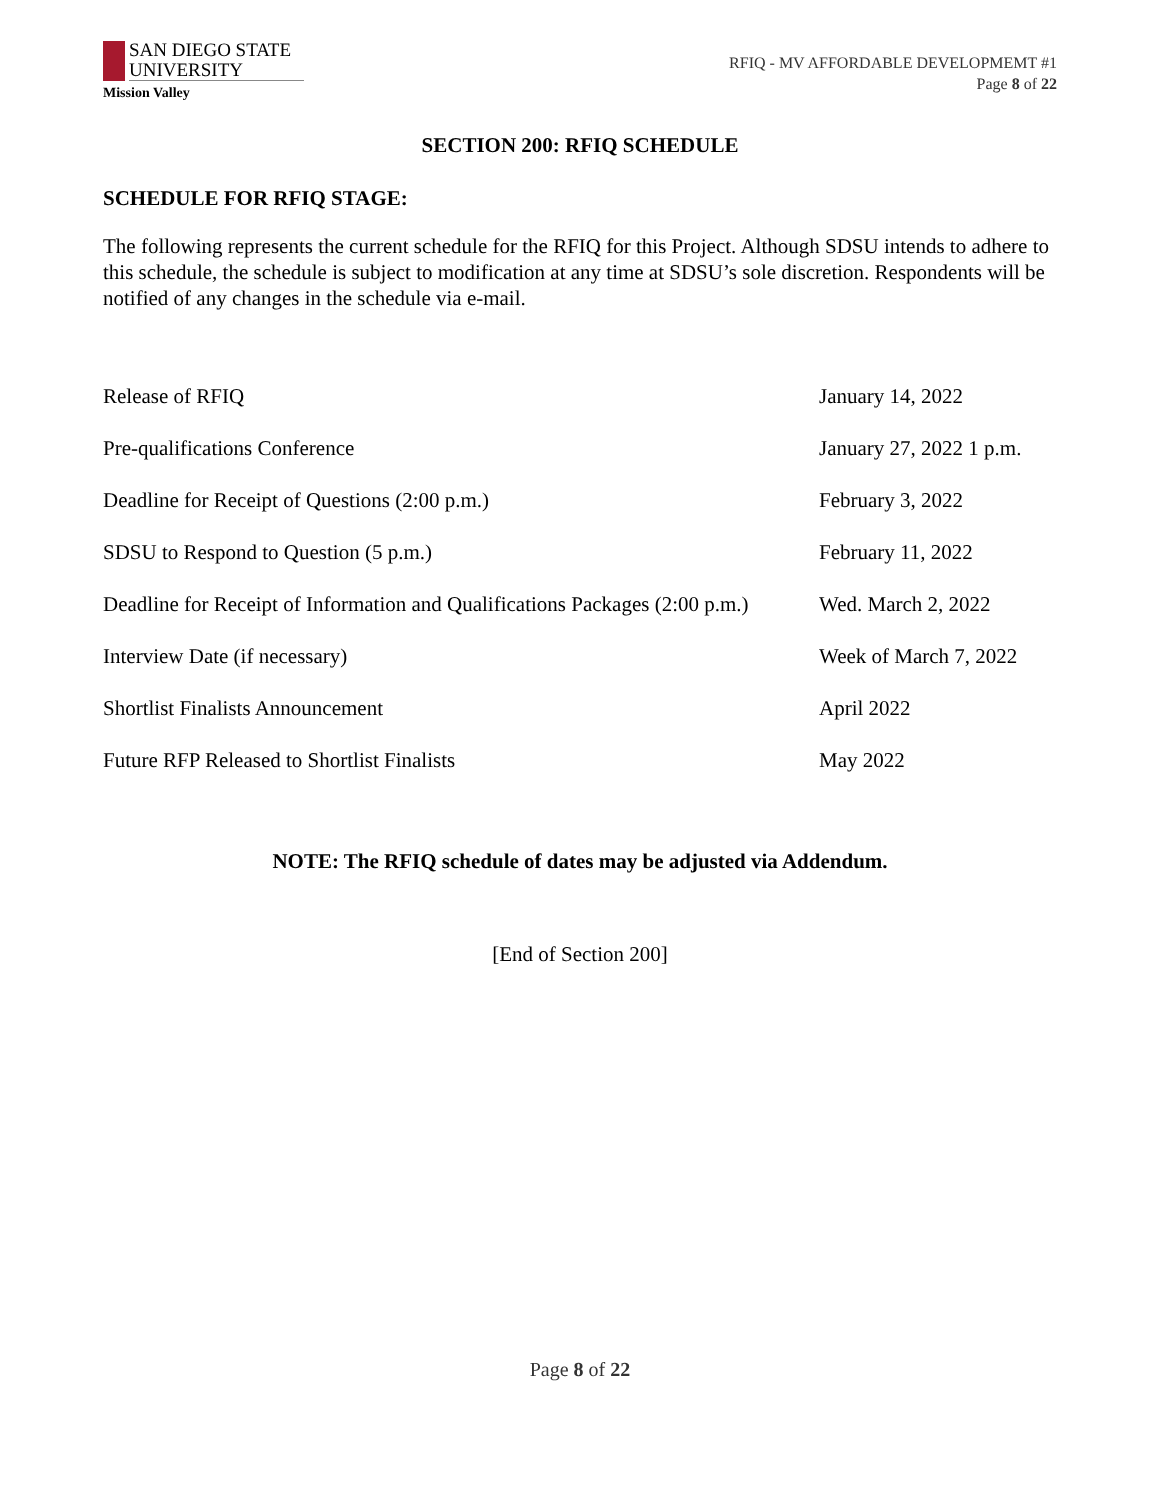SAN DIEGO STATE
UNIVERSITY
Mission Valley
RFIQ - MV AFFORDABLE DEVELOPMEMT #1
Page 8 of 22
SECTION 200: RFIQ SCHEDULE
SCHEDULE FOR RFIQ STAGE:
The following represents the current schedule for the RFIQ for this Project. Although SDSU intends to adhere to this schedule, the schedule is subject to modification at any time at SDSU’s sole discretion. Respondents will be notified of any changes in the schedule via e-mail.
| Release of RFIQ | January 14, 2022 |
| Pre-qualifications Conference | January 27, 2022 1 p.m. |
| Deadline for Receipt of Questions (2:00 p.m.) | February 3, 2022 |
| SDSU to Respond to Question (5 p.m.) | February 11, 2022 |
| Deadline for Receipt of Information and Qualifications Packages (2:00 p.m.) | Wed. March 2, 2022 |
| Interview Date (if necessary) | Week of March 7, 2022 |
| Shortlist Finalists Announcement | April 2022 |
| Future RFP Released to Shortlist Finalists | May 2022 |
NOTE: The RFIQ schedule of dates may be adjusted via Addendum.
[End of Section 200]
Page 8 of 22